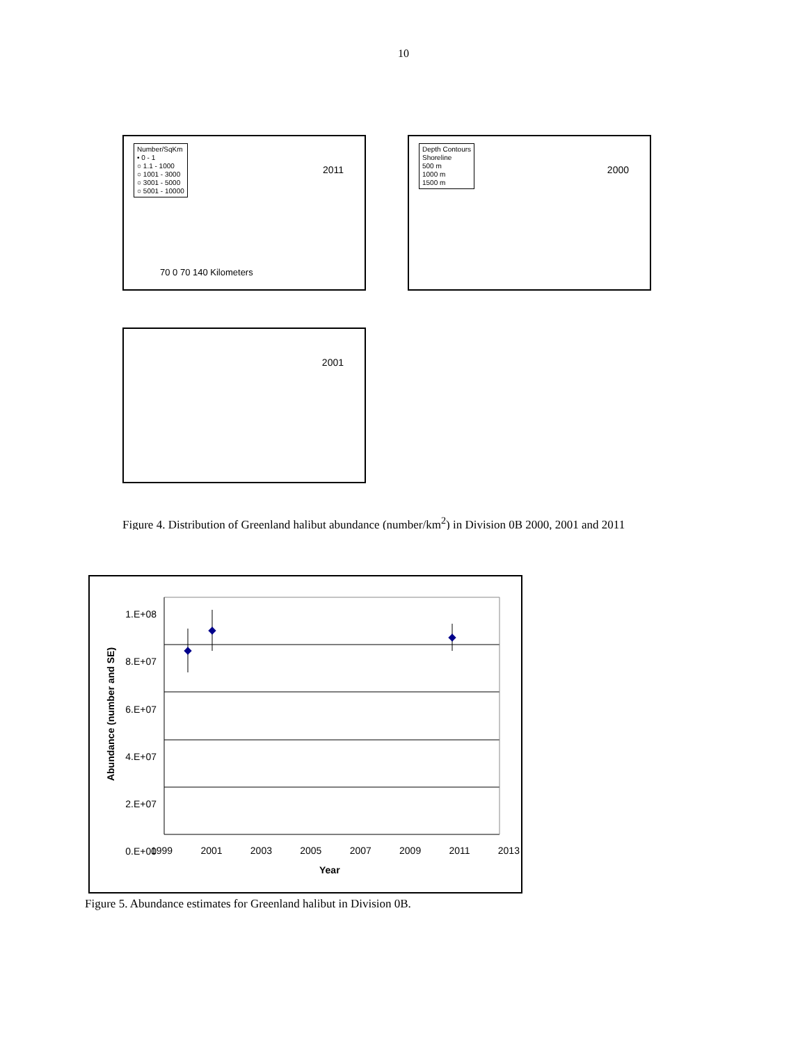10
Number/SqKm
• 0 - 1
○ 1.1 - 1000
○ 1001 - 3000
○ 3001 - 5000
○ 5001 - 10000
2011
70 0 70 140 Kilometers
Depth Contours
Shoreline
500 m
1000 m
1500 m
2000
2001
Figure 4. Distribution of Greenland halibut abundance (number/km<sup>2</sup>) in Division 0B 2000, 2001 and 2011
1.E+08
8.E+07
6.E+07
4.E+07
2.E+07
0.E+00
1999 2001 2003 2005 2007 2009 2011 2013
Year
Abundance (number and SE)
Figure 5. Abundance estimates for Greenland halibut in Division 0B.